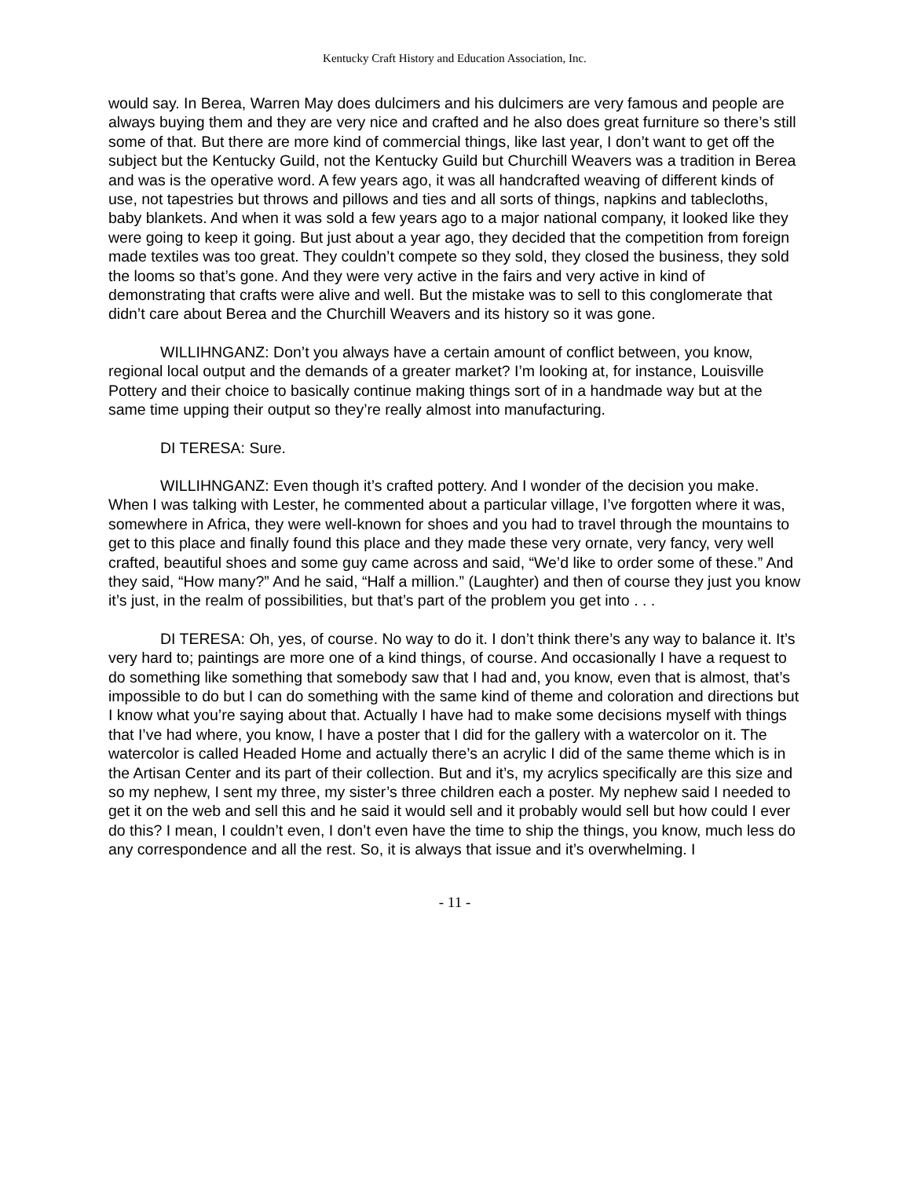Kentucky Craft History and Education Association, Inc.
would say. In Berea, Warren May does dulcimers and his dulcimers are very famous and people are always buying them and they are very nice and crafted and he also does great furniture so there’s still some of that. But there are more kind of commercial things, like last year, I don’t want to get off the subject but the Kentucky Guild, not the Kentucky Guild but Churchill Weavers was a tradition in Berea and was is the operative word. A few years ago, it was all handcrafted weaving of different kinds of use, not tapestries but throws and pillows and ties and all sorts of things, napkins and tablecloths, baby blankets. And when it was sold a few years ago to a major national company, it looked like they were going to keep it going. But just about a year ago, they decided that the competition from foreign made textiles was too great. They couldn’t compete so they sold, they closed the business, they sold the looms so that’s gone. And they were very active in the fairs and very active in kind of demonstrating that crafts were alive and well. But the mistake was to sell to this conglomerate that didn’t care about Berea and the Churchill Weavers and its history so it was gone.
WILLIHNGANZ: Don’t you always have a certain amount of conflict between, you know, regional local output and the demands of a greater market? I’m looking at, for instance, Louisville Pottery and their choice to basically continue making things sort of in a handmade way but at the same time upping their output so they’re really almost into manufacturing.
DI TERESA: Sure.
WILLIHNGANZ: Even though it’s crafted pottery. And I wonder of the decision you make. When I was talking with Lester, he commented about a particular village, I’ve forgotten where it was, somewhere in Africa, they were well-known for shoes and you had to travel through the mountains to get to this place and finally found this place and they made these very ornate, very fancy, very well crafted, beautiful shoes and some guy came across and said, “We’d like to order some of these.” And they said, “How many?” And he said, “Half a million.” (Laughter) and then of course they just you know it’s just, in the realm of possibilities, but that’s part of the problem you get into . . .
DI TERESA: Oh, yes, of course. No way to do it. I don’t think there’s any way to balance it. It’s very hard to; paintings are more one of a kind things, of course. And occasionally I have a request to do something like something that somebody saw that I had and, you know, even that is almost, that’s impossible to do but I can do something with the same kind of theme and coloration and directions but I know what you’re saying about that. Actually I have had to make some decisions myself with things that I’ve had where, you know, I have a poster that I did for the gallery with a watercolor on it. The watercolor is called Headed Home and actually there’s an acrylic I did of the same theme which is in the Artisan Center and its part of their collection. But and it’s, my acrylics specifically are this size and so my nephew, I sent my three, my sister’s three children each a poster. My nephew said I needed to get it on the web and sell this and he said it would sell and it probably would sell but how could I ever do this? I mean, I couldn’t even, I don’t even have the time to ship the things, you know, much less do any correspondence and all the rest. So, it is always that issue and it’s overwhelming. I
- 11 -